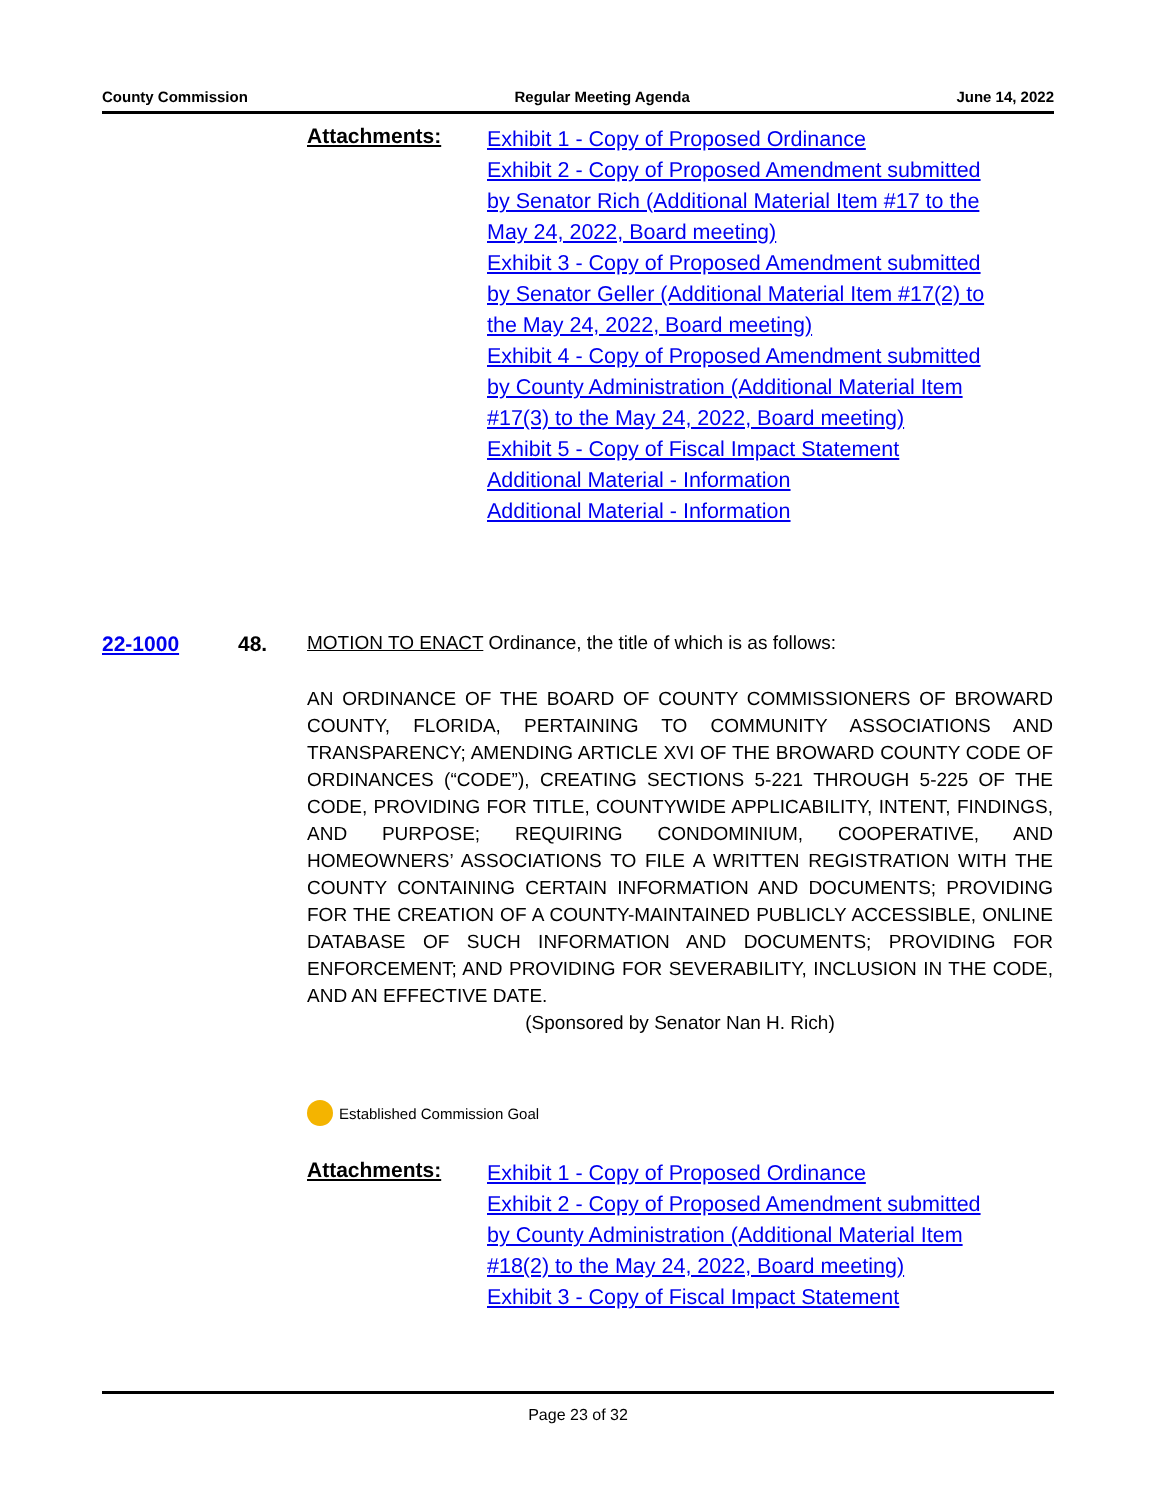County Commission Regular Meeting Agenda June 14, 2022
Attachments:
Exhibit 1 - Copy of Proposed Ordinance
Exhibit 2 - Copy of Proposed Amendment submitted by Senator Rich (Additional Material Item #17 to the May 24, 2022, Board meeting)
Exhibit 3 - Copy of Proposed Amendment submitted by Senator Geller (Additional Material Item #17(2) to the May 24, 2022, Board meeting)
Exhibit 4 - Copy of Proposed Amendment submitted by County Administration (Additional Material Item #17(3) to the May 24, 2022, Board meeting)
Exhibit 5 - Copy of Fiscal Impact Statement
Additional Material - Information
Additional Material - Information
22-1000 48. MOTION TO ENACT Ordinance, the title of which is as follows:
AN ORDINANCE OF THE BOARD OF COUNTY COMMISSIONERS OF BROWARD COUNTY, FLORIDA, PERTAINING TO COMMUNITY ASSOCIATIONS AND TRANSPARENCY; AMENDING ARTICLE XVI OF THE BROWARD COUNTY CODE OF ORDINANCES (“CODE”), CREATING SECTIONS 5-221 THROUGH 5-225 OF THE CODE, PROVIDING FOR TITLE, COUNTYWIDE APPLICABILITY, INTENT, FINDINGS, AND PURPOSE; REQUIRING CONDOMINIUM, COOPERATIVE, AND HOMEOWNERS’ ASSOCIATIONS TO FILE A WRITTEN REGISTRATION WITH THE COUNTY CONTAINING CERTAIN INFORMATION AND DOCUMENTS; PROVIDING FOR THE CREATION OF A COUNTY-MAINTAINED PUBLICLY ACCESSIBLE, ONLINE DATABASE OF SUCH INFORMATION AND DOCUMENTS; PROVIDING FOR ENFORCEMENT; AND PROVIDING FOR SEVERABILITY, INCLUSION IN THE CODE, AND AN EFFECTIVE DATE.
(Sponsored by Senator Nan H. Rich)
Established Commission Goal
Attachments:
Exhibit 1 - Copy of Proposed Ordinance
Exhibit 2 - Copy of Proposed Amendment submitted by County Administration (Additional Material Item #18(2) to the May 24, 2022, Board meeting)
Exhibit 3 - Copy of Fiscal Impact Statement
Page 23 of 32